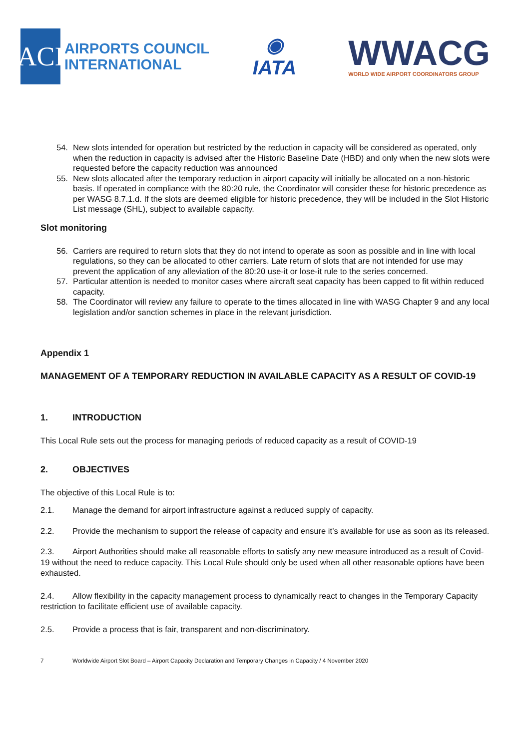ACI
AIRPORTS COUNCIL
INTERNATIONAL
◉
IATA
WWACG
WORLD WIDE AIRPORT COORDINATORS GROUP
54. New slots intended for operation but restricted by the reduction in capacity will be considered as operated, only when the reduction in capacity is advised after the Historic Baseline Date (HBD) and only when the new slots were requested before the capacity reduction was announced
55. New slots allocated after the temporary reduction in airport capacity will initially be allocated on a non-historic basis. If operated in compliance with the 80:20 rule, the Coordinator will consider these for historic precedence as per WASG 8.7.1.d. If the slots are deemed eligible for historic precedence, they will be included in the Slot Historic List message (SHL), subject to available capacity.
Slot monitoring
56. Carriers are required to return slots that they do not intend to operate as soon as possible and in line with local regulations, so they can be allocated to other carriers. Late return of slots that are not intended for use may prevent the application of any alleviation of the 80:20 use-it or lose-it rule to the series concerned.
57. Particular attention is needed to monitor cases where aircraft seat capacity has been capped to fit within reduced capacity.
58. The Coordinator will review any failure to operate to the times allocated in line with WASG Chapter 9 and any local legislation and/or sanction schemes in place in the relevant jurisdiction.
Appendix 1
MANAGEMENT OF A TEMPORARY REDUCTION IN AVAILABLE CAPACITY AS A RESULT OF COVID-19
1. INTRODUCTION
This Local Rule sets out the process for managing periods of reduced capacity as a result of COVID-19
2. OBJECTIVES
The objective of this Local Rule is to:
2.1. Manage the demand for airport infrastructure against a reduced supply of capacity.
2.2. Provide the mechanism to support the release of capacity and ensure it’s available for use as soon as its released.
2.3. Airport Authorities should make all reasonable efforts to satisfy any new measure introduced as a result of Covid-19 without the need to reduce capacity. This Local Rule should only be used when all other reasonable options have been exhausted.
2.4. Allow flexibility in the capacity management process to dynamically react to changes in the Temporary Capacity restriction to facilitate efficient use of available capacity.
2.5. Provide a process that is fair, transparent and non-discriminatory.
7 Worldwide Airport Slot Board – Airport Capacity Declaration and Temporary Changes in Capacity / 4 November 2020